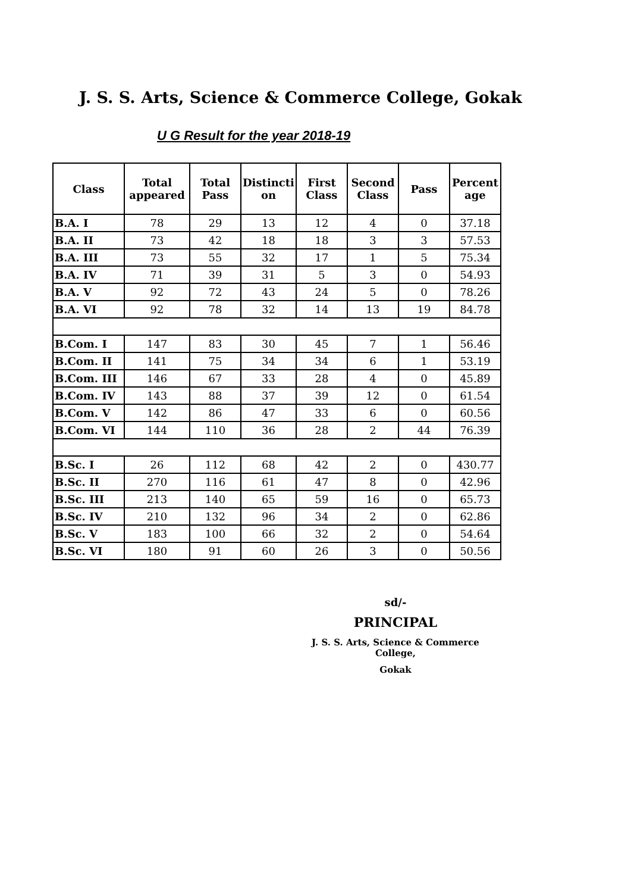J. S. S. Arts, Science & Commerce College, Gokak
U G Result for the year 2018-19
| Class | Total appeared | Total Pass | Distincti on | First Class | Second Class | Pass | Percent age |
| --- | --- | --- | --- | --- | --- | --- | --- |
| B.A. I | 78 | 29 | 13 | 12 | 4 | 0 | 37.18 |
| B.A. II | 73 | 42 | 18 | 18 | 3 | 3 | 57.53 |
| B.A. III | 73 | 55 | 32 | 17 | 1 | 5 | 75.34 |
| B.A. IV | 71 | 39 | 31 | 5 | 3 | 0 | 54.93 |
| B.A. V | 92 | 72 | 43 | 24 | 5 | 0 | 78.26 |
| B.A. VI | 92 | 78 | 32 | 14 | 13 | 19 | 84.78 |
| B.Com. I | 147 | 83 | 30 | 45 | 7 | 1 | 56.46 |
| B.Com. II | 141 | 75 | 34 | 34 | 6 | 1 | 53.19 |
| B.Com. III | 146 | 67 | 33 | 28 | 4 | 0 | 45.89 |
| B.Com. IV | 143 | 88 | 37 | 39 | 12 | 0 | 61.54 |
| B.Com. V | 142 | 86 | 47 | 33 | 6 | 0 | 60.56 |
| B.Com. VI | 144 | 110 | 36 | 28 | 2 | 44 | 76.39 |
| B.Sc. I | 26 | 112 | 68 | 42 | 2 | 0 | 430.77 |
| B.Sc. II | 270 | 116 | 61 | 47 | 8 | 0 | 42.96 |
| B.Sc. III | 213 | 140 | 65 | 59 | 16 | 0 | 65.73 |
| B.Sc. IV | 210 | 132 | 96 | 34 | 2 | 0 | 62.86 |
| B.Sc. V | 183 | 100 | 66 | 32 | 2 | 0 | 54.64 |
| B.Sc. VI | 180 | 91 | 60 | 26 | 3 | 0 | 50.56 |
sd/-
PRINCIPAL
J. S. S. Arts, Science & Commerce College,
Gokak